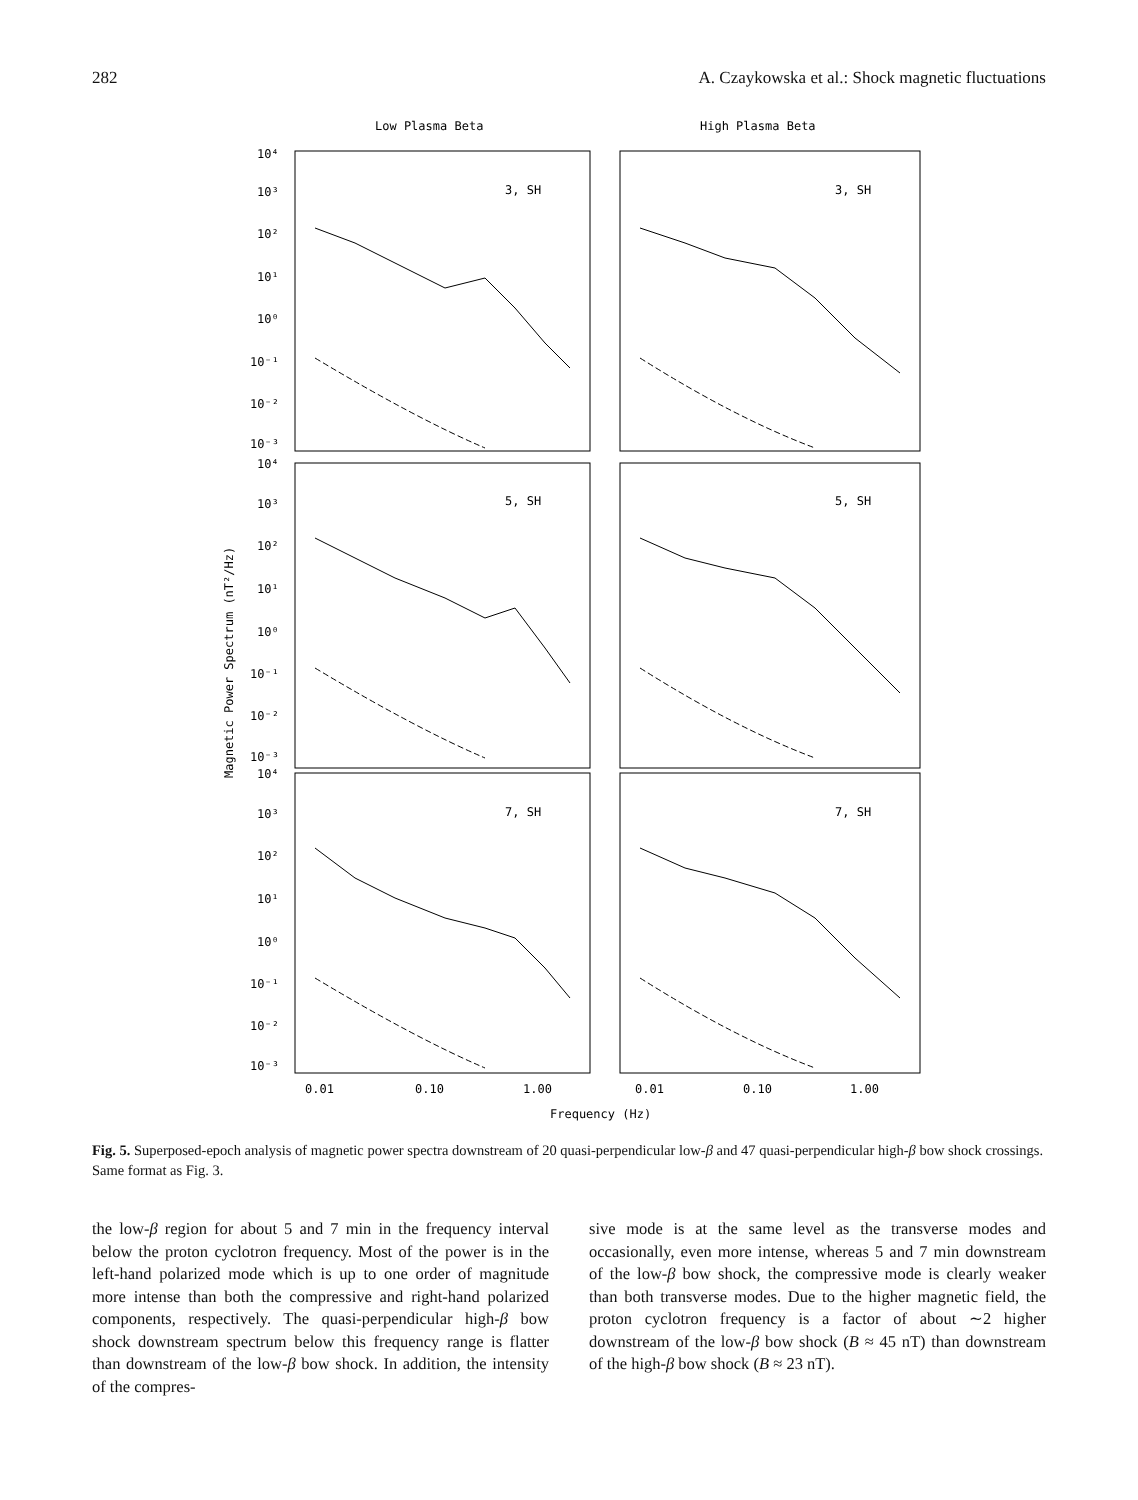282 A. Czaykowska et al.: Shock magnetic fluctuations
Low Plasma Beta
High Plasma Beta
3, SH
3, SH
5, SH
5, SH
7, SH
7, SH
10⁴
10³
10²
10¹
10⁰
10⁻¹
10⁻²
10⁻³
10⁴
10³
10²
10¹
10⁰
10⁻¹
10⁻²
10⁻³
10⁴
10³
10²
10¹
10⁰
10⁻¹
10⁻²
10⁻³
0.01
0.10
1.00
0.01
0.10
1.00
Frequency (Hz)
Magnetic Power Spectrum (nT²/Hz)
Fig. 5. Superposed-epoch analysis of magnetic power spectra downstream of 20 quasi-perpendicular low-β and 47 quasi-perpendicular high-β bow shock crossings. Same format as Fig. 3.
the low-β region for about 5 and 7 min in the frequency interval below the proton cyclotron frequency. Most of the power is in the left-hand polarized mode which is up to one order of magnitude more intense than both the compressive and right-hand polarized components, respectively. The quasi-perpendicular high-β bow shock downstream spectrum below this frequency range is flatter than downstream of the low-β bow shock. In addition, the intensity of the compres-
sive mode is at the same level as the transverse modes and occasionally, even more intense, whereas 5 and 7 min downstream of the low-β bow shock, the compressive mode is clearly weaker than both transverse modes. Due to the higher magnetic field, the proton cyclotron frequency is a factor of about ∼2 higher downstream of the low-β bow shock (B ≈ 45 nT) than downstream of the high-β bow shock (B ≈ 23 nT).